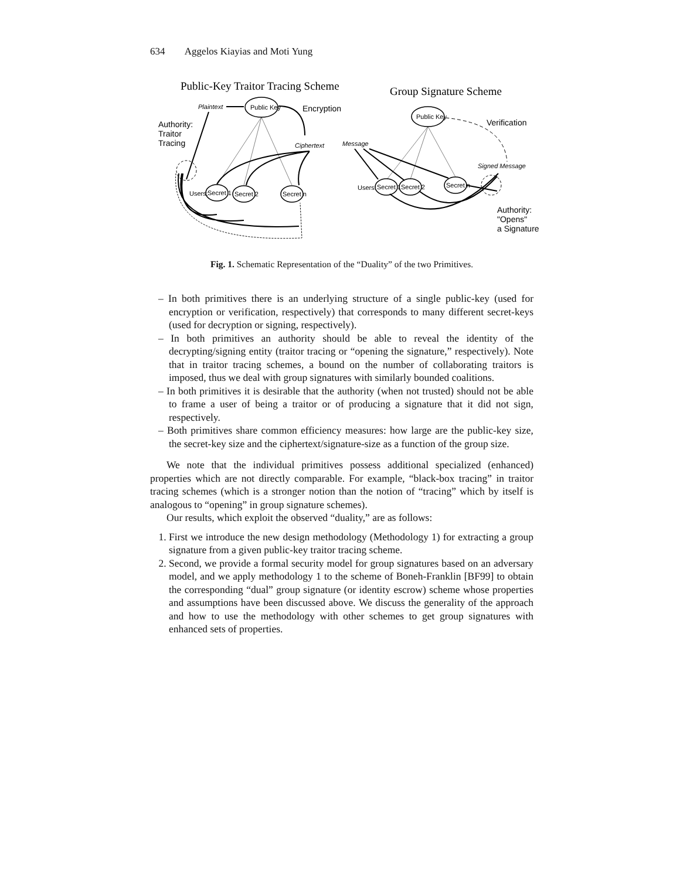634 Aggelos Kiayias and Moti Yung
Public-Key Traitor Tracing Scheme
Group Signature Scheme
Plaintext
Public Key
Encryption
Authority:
Traitor
Tracing
Ciphertext
Users:
Secret 1
Secret 2
Secret n
Public Key
Verification
Message
Signed Message
Users:
Secret 1
Secret 2
Secret n
Authority:
"Opens"
a Signature
Fig. 1. Schematic Representation of the “Duality” of the two Primitives.
– In both primitives there is an underlying structure of a single public-key (used for encryption or verification, respectively) that corresponds to many different secret-keys (used for decryption or signing, respectively).
– In both primitives an authority should be able to reveal the identity of the decrypting/signing entity (traitor tracing or “opening the signature,” respectively). Note that in traitor tracing schemes, a bound on the number of collaborating traitors is imposed, thus we deal with group signatures with similarly bounded coalitions.
– In both primitives it is desirable that the authority (when not trusted) should not be able to frame a user of being a traitor or of producing a signature that it did not sign, respectively.
– Both primitives share common efficiency measures: how large are the public-key size, the secret-key size and the ciphertext/signature-size as a function of the group size.
We note that the individual primitives possess additional specialized (enhanced) properties which are not directly comparable. For example, “black-box tracing” in traitor tracing schemes (which is a stronger notion than the notion of “tracing” which by itself is analogous to “opening” in group signature schemes).
Our results, which exploit the observed “duality,” are as follows:
1. First we introduce the new design methodology (Methodology 1) for extracting a group signature from a given public-key traitor tracing scheme.
2. Second, we provide a formal security model for group signatures based on an adversary model, and we apply methodology 1 to the scheme of Boneh-Franklin [BF99] to obtain the corresponding “dual” group signature (or identity escrow) scheme whose properties and assumptions have been discussed above. We discuss the generality of the approach and how to use the methodology with other schemes to get group signatures with enhanced sets of properties.